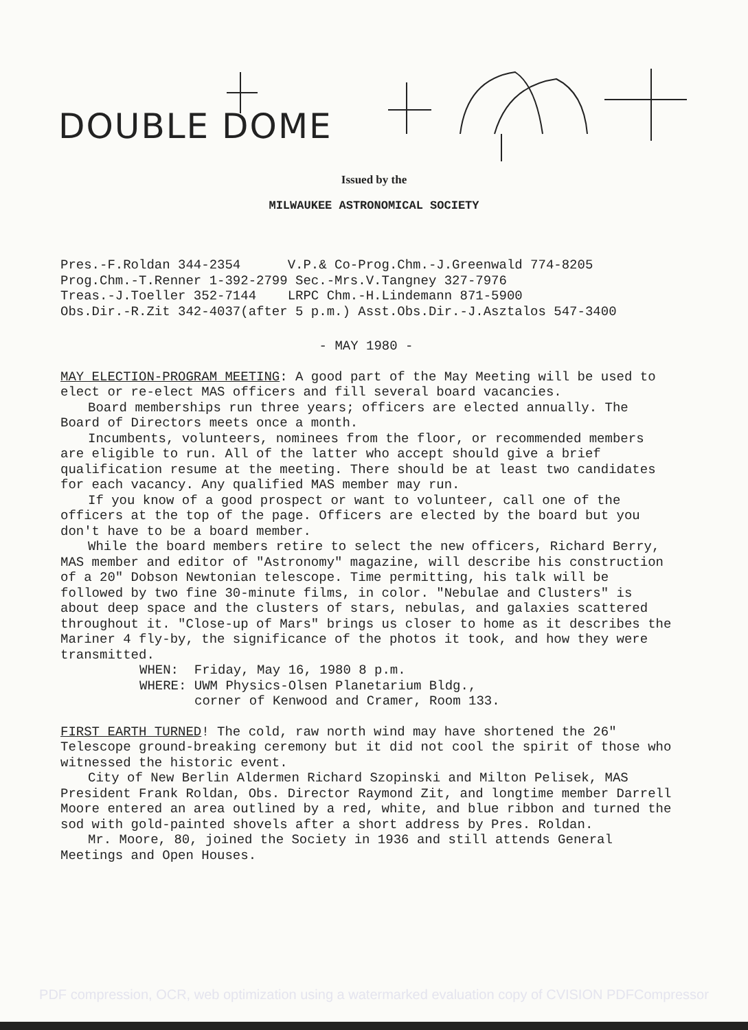DOUBLE DOME
Issued by the
MILWAUKEE ASTRONOMICAL SOCIETY
Pres.-F.Roldan 344-2354 V.P.& Co-Prog.Chm.-J.Greenwald 774-8205
Prog.Chm.-T.Renner 1-392-2799 Sec.-Mrs.V.Tangney 327-7976
Treas.-J.Toeller 352-7144 LRPC Chm.-H.Lindemann 871-5900
Obs.Dir.-R.Zit 342-4037(after 5 p.m.) Asst.Obs.Dir.-J.Asztalos 547-3400
- MAY 1980 -
MAY ELECTION-PROGRAM MEETING: A good part of the May Meeting will be used to elect or re-elect MAS officers and fill several board vacancies.
Board memberships run three years; officers are elected annually. The Board of Directors meets once a month.
Incumbents, volunteers, nominees from the floor, or recommended members are eligible to run. All of the latter who accept should give a brief qualification resume at the meeting. There should be at least two candidates for each vacancy. Any qualified MAS member may run.
If you know of a good prospect or want to volunteer, call one of the officers at the top of the page. Officers are elected by the board but you don't have to be a board member.
While the board members retire to select the new officers, Richard Berry, MAS member and editor of "Astronomy" magazine, will describe his construction of a 20" Dobson Newtonian telescope. Time permitting, his talk will be followed by two fine 30-minute films, in color. "Nebulae and Clusters" is about deep space and the clusters of stars, nebulas, and galaxies scattered throughout it. "Close-up of Mars" brings us closer to home as it describes the Mariner 4 fly-by, the significance of the photos it took, and how they were transmitted.
WHEN: Friday, May 16, 1980 8 p.m.
WHERE: UWM Physics-Olsen Planetarium Bldg.,
corner of Kenwood and Cramer, Room 133.
FIRST EARTH TURNED! The cold, raw north wind may have shortened the 26" Telescope ground-breaking ceremony but it did not cool the spirit of those who witnessed the historic event.
City of New Berlin Aldermen Richard Szopinski and Milton Pelisek, MAS President Frank Roldan, Obs. Director Raymond Zit, and longtime member Darrell Moore entered an area outlined by a red, white, and blue ribbon and turned the sod with gold-painted shovels after a short address by Pres. Roldan.
Mr. Moore, 80, joined the Society in 1936 and still attends General Meetings and Open Houses.
PDF compression, OCR, web optimization using a watermarked evaluation copy of CVISION PDFCompressor